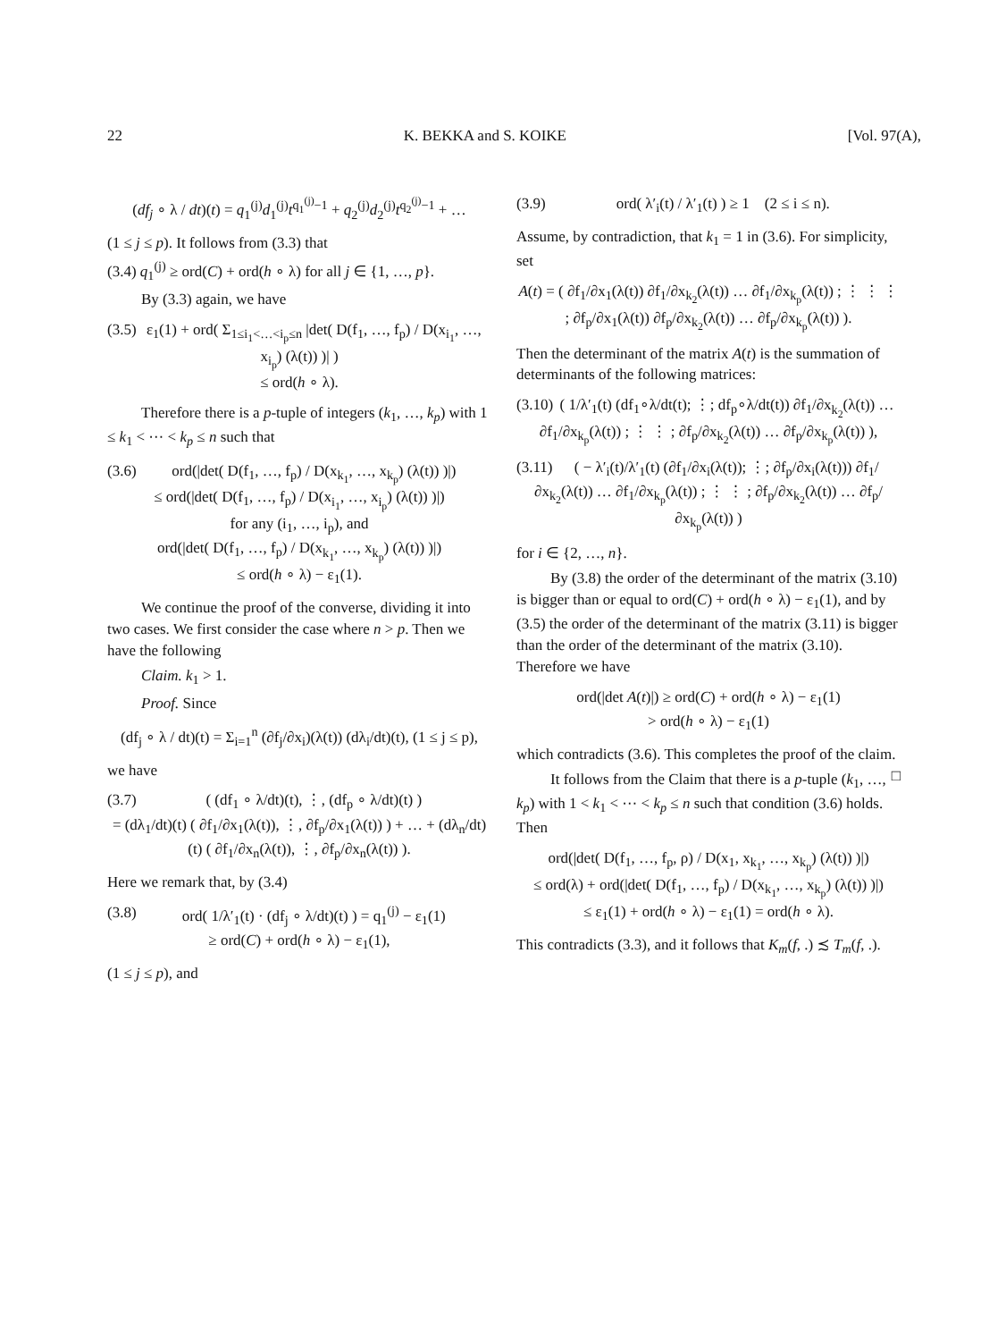22 K. BEKKA and S. KOIKE [Vol. 97(A),
(df<sub>j</sub> ∘ λ / dt)(t) = q<sub>1</sub><sup>(j)</sup>d<sub>1</sub><sup>(j)</sup>t<sup>q<sub>1</sub><sup>(j)</sup>−1</sup> + q<sub>2</sub><sup>(j)</sup>d<sub>2</sub><sup>(j)</sup>t<sup>q<sub>2</sub><sup>(j)</sup>−1</sup> + …
(1 ≤ j ≤ p). It follows from (3.3) that
(3.4) q<sub>1</sub><sup>(j)</sup> ≥ ord(C) + ord(h ∘ λ) for all j ∈ {1, …, p}.
By (3.3) again, we have
(3.5) ε<sub>1</sub>(1) + ord( Σ<sub>1≤i<sub>1</sub><…<i<sub>p</sub>≤n</sub> |det( D(f<sub>1</sub>, …, f<sub>p</sub>) / D(x<sub>i<sub>1</sub></sub>, …, x<sub>i<sub>p</sub></sub>) (λ(t)) )| )
≤ ord(h ∘ λ).
Therefore there is a p-tuple of integers (k<sub>1</sub>, …, k<sub>p</sub>) with 1 ≤ k<sub>1</sub> < ⋯ < k<sub>p</sub> ≤ n such that
(3.6) ord(|det( D(f<sub>1</sub>, …, f<sub>p</sub>) / D(x<sub>k<sub>1</sub></sub>, …, x<sub>k<sub>p</sub></sub>) (λ(t)) )|)
≤ ord(|det( D(f<sub>1</sub>, …, f<sub>p</sub>) / D(x<sub>i<sub>1</sub></sub>, …, x<sub>i<sub>p</sub></sub>) (λ(t)) )|)
for any (i<sub>1</sub>, …, i<sub>p</sub>), and
ord(|det( D(f<sub>1</sub>, …, f<sub>p</sub>) / D(x<sub>k<sub>1</sub></sub>, …, x<sub>k<sub>p</sub></sub>) (λ(t)) )|)
≤ ord(h ∘ λ) − ε<sub>1</sub>(1).
We continue the proof of the converse, dividing it into two cases. We first consider the case where n > p. Then we have the following
Claim. k<sub>1</sub> > 1.
Proof. Since
(df<sub>j</sub> ∘ λ / dt)(t) = Σ<sub>i=1</sub><sup>n</sup> (∂f<sub>j</sub>/∂x<sub>i</sub>)(λ(t)) (dλ<sub>i</sub>/dt)(t), (1 ≤ j ≤ p),
we have
(3.7) ( (df<sub>1</sub> ∘ λ/dt)(t), ⋮, (df<sub>p</sub> ∘ λ/dt)(t) )
= (dλ<sub>1</sub>/dt)(t) ( ∂f<sub>1</sub>/∂x<sub>1</sub>(λ(t)), ⋮, ∂f<sub>p</sub>/∂x<sub>1</sub>(λ(t)) ) + … + (dλ<sub>n</sub>/dt)(t) ( ∂f<sub>1</sub>/∂x<sub>n</sub>(λ(t)), ⋮, ∂f<sub>p</sub>/∂x<sub>n</sub>(λ(t)) ).
Here we remark that, by (3.4)
(3.8) ord( 1/λ′<sub>1</sub>(t) · (df<sub>j</sub> ∘ λ/dt)(t) ) = q<sub>1</sub><sup>(j)</sup> − ε<sub>1</sub>(1)
≥ ord(C) + ord(h ∘ λ) − ε<sub>1</sub>(1),
(1 ≤ j ≤ p), and
(3.9) ord( λ′<sub>i</sub>(t) / λ′<sub>1</sub>(t) ) ≥ 1 (2 ≤ i ≤ n).
Assume, by contradiction, that k<sub>1</sub> = 1 in (3.6). For simplicity, set
A(t) = ( ∂f<sub>1</sub>/∂x<sub>1</sub>(λ(t)) ∂f<sub>1</sub>/∂x<sub>k<sub>2</sub></sub>(λ(t)) … ∂f<sub>1</sub>/∂x<sub>k<sub>p</sub></sub>(λ(t)) ; ⋮ ⋮ ⋮ ; ∂f<sub>p</sub>/∂x<sub>1</sub>(λ(t)) ∂f<sub>p</sub>/∂x<sub>k<sub>2</sub></sub>(λ(t)) … ∂f<sub>p</sub>/∂x<sub>k<sub>p</sub></sub>(λ(t)) ).
Then the determinant of the matrix A(t) is the summation of determinants of the following matrices:
(3.10) ( 1/λ′<sub>1</sub>(t) (df<sub>1</sub>∘λ/dt(t); ⋮; df<sub>p</sub>∘λ/dt(t)) ∂f<sub>1</sub>/∂x<sub>k<sub>2</sub></sub>(λ(t)) … ∂f<sub>1</sub>/∂x<sub>k<sub>p</sub></sub>(λ(t)) ; ⋮ ⋮ ; ∂f<sub>p</sub>/∂x<sub>k<sub>2</sub></sub>(λ(t)) … ∂f<sub>p</sub>/∂x<sub>k<sub>p</sub></sub>(λ(t)) ),
(3.11) ( − λ′<sub>i</sub>(t)/λ′<sub>1</sub>(t) (∂f<sub>1</sub>/∂x<sub>i</sub>(λ(t)); ⋮; ∂f<sub>p</sub>/∂x<sub>i</sub>(λ(t))) ∂f<sub>1</sub>/∂x<sub>k<sub>2</sub></sub>(λ(t)) … ∂f<sub>1</sub>/∂x<sub>k<sub>p</sub></sub>(λ(t)) ; ⋮ ⋮ ; ∂f<sub>p</sub>/∂x<sub>k<sub>2</sub></sub>(λ(t)) … ∂f<sub>p</sub>/∂x<sub>k<sub>p</sub></sub>(λ(t)) )
for i ∈ {2, …, n}.
By (3.8) the order of the determinant of the matrix (3.10) is bigger than or equal to ord(C) + ord(h ∘ λ) − ε<sub>1</sub>(1), and by (3.5) the order of the determinant of the matrix (3.11) is bigger than the order of the determinant of the matrix (3.10). Therefore we have
ord(|det A(t)|) ≥ ord(C) + ord(h ∘ λ) − ε<sub>1</sub>(1)
> ord(h ∘ λ) − ε<sub>1</sub>(1)
which contradicts (3.6). This completes the proof of the claim. □
It follows from the Claim that there is a p-tuple (k<sub>1</sub>, …, k<sub>p</sub>) with 1 < k<sub>1</sub> < ⋯ < k<sub>p</sub> ≤ n such that condition (3.6) holds. Then
ord(|det( D(f<sub>1</sub>, …, f<sub>p</sub>, ρ) / D(x<sub>1</sub>, x<sub>k<sub>1</sub></sub>, …, x<sub>k<sub>p</sub></sub>) (λ(t)) )|)
≤ ord(λ) + ord(|det( D(f<sub>1</sub>, …, f<sub>p</sub>) / D(x<sub>k<sub>1</sub></sub>, …, x<sub>k<sub>p</sub></sub>) (λ(t)) )|)
≤ ε<sub>1</sub>(1) + ord(h ∘ λ) − ε<sub>1</sub>(1) = ord(h ∘ λ).
This contradicts (3.3), and it follows that K<sub>m</sub>(f, .) ≾ T<sub>m</sub>(f, .).